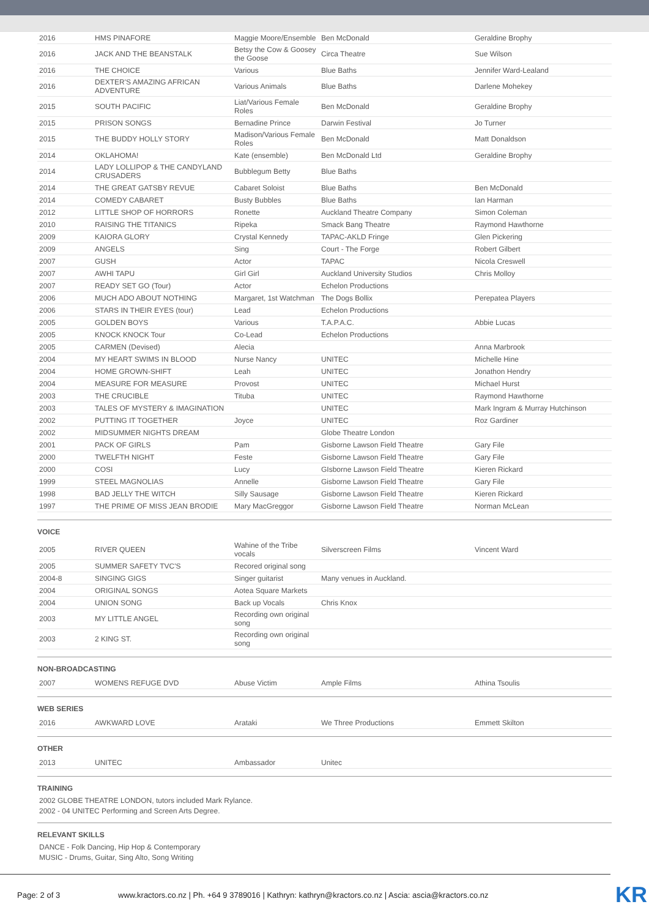| 2016 | HMS PINAFORE | Maggie Moore/Ensemble | Ben McDonald | Geraldine Brophy |
| 2016 | JACK AND THE BEANSTALK | Betsy the Cow & Goosey the Goose | Circa Theatre | Sue Wilson |
| 2016 | THE CHOICE | Various | Blue Baths | Jennifer Ward-Lealand |
| 2016 | DEXTER'S AMAZING AFRICAN ADVENTURE | Various Animals | Blue Baths | Darlene Mohekey |
| 2015 | SOUTH PACIFIC | Liat/Various Female Roles | Ben McDonald | Geraldine Brophy |
| 2015 | PRISON SONGS | Bernadine Prince | Darwin Festival | Jo Turner |
| 2015 | THE BUDDY HOLLY STORY | Madison/Various Female Roles | Ben McDonald | Matt Donaldson |
| 2014 | OKLAHOMA! | Kate (ensemble) | Ben McDonald Ltd | Geraldine Brophy |
| 2014 | LADY LOLLIPOP & THE CANDYLAND CRUSADERS | Bubblegum Betty | Blue Baths | |
| 2014 | THE GREAT GATSBY REVUE | Cabaret Soloist | Blue Baths | Ben McDonald |
| 2014 | COMEDY CABARET | Busty Bubbles | Blue Baths | Ian Harman |
| 2012 | LITTLE SHOP OF HORRORS | Ronette | Auckland Theatre Company | Simon Coleman |
| 2010 | RAISING THE TITANICS | Ripeka | Smack Bang Theatre | Raymond Hawthorne |
| 2009 | KAIORA GLORY | Crystal Kennedy | TAPAC-AKLD Fringe | Glen Pickering |
| 2009 | ANGELS | Sing | Court - The Forge | Robert Gilbert |
| 2007 | GUSH | Actor | TAPAC | Nicola Creswell |
| 2007 | AWHI TAPU | Girl Girl | Auckland University Studios | Chris Molloy |
| 2007 | READY SET GO (Tour) | Actor | Echelon Productions | |
| 2006 | MUCH ADO ABOUT NOTHING | Margaret, 1st Watchman | The Dogs Bollix | Perepatea Players |
| 2006 | STARS IN THEIR EYES (tour) | Lead | Echelon Productions | |
| 2005 | GOLDEN BOYS | Various | T.A.P.A.C. | Abbie Lucas |
| 2005 | KNOCK KNOCK Tour | Co-Lead | Echelon Productions | |
| 2005 | CARMEN (Devised) | Alecia | | Anna Marbrook |
| 2004 | MY HEART SWIMS IN BLOOD | Nurse Nancy | UNITEC | Michelle Hine |
| 2004 | HOME GROWN-SHIFT | Leah | UNITEC | Jonathon Hendry |
| 2004 | MEASURE FOR MEASURE | Provost | UNITEC | Michael Hurst |
| 2003 | THE CRUCIBLE | Tituba | UNITEC | Raymond Hawthorne |
| 2003 | TALES OF MYSTERY & IMAGINATION | | UNITEC | Mark Ingram & Murray Hutchinson |
| 2002 | PUTTING IT TOGETHER | Joyce | UNITEC | Roz Gardiner |
| 2002 | MIDSUMMER NIGHTS DREAM | | Globe Theatre London | |
| 2001 | PACK OF GIRLS | Pam | Gisborne Lawson Field Theatre | Gary File |
| 2000 | TWELFTH NIGHT | Feste | Gisborne Lawson Field Theatre | Gary File |
| 2000 | COSI | Lucy | GIsborne Lawson Field Theatre | Kieren Rickard |
| 1999 | STEEL MAGNOLIAS | Annelle | Gisborne Lawson Field Theatre | Gary File |
| 1998 | BAD JELLY THE WITCH | Silly Sausage | Gisborne Lawson Field Theatre | Kieren Rickard |
| 1997 | THE PRIME OF MISS JEAN BRODIE | Mary MacGreggor | Gisborne Lawson Field Theatre | Norman McLean |
VOICE
| 2005 | RIVER QUEEN | Wahine of the Tribe vocals | Silverscreen Films | Vincent Ward |
| 2005 | SUMMER SAFETY TVC'S | Recored original song | | |
| 2004-8 | SINGING GIGS | Singer guitarist | Many venues in Auckland. | |
| 2004 | ORIGINAL SONGS | Aotea Square Markets | | |
| 2004 | UNION SONG | Back up Vocals | Chris Knox | |
| 2003 | MY LITTLE ANGEL | Recording own original song | | |
| 2003 | 2 KING ST. | Recording own original song | | |
NON-BROADCASTING
| 2007 | WOMENS REFUGE DVD | Abuse Victim | Ample Films | Athina Tsoulis |
WEB SERIES
| 2016 | AWKWARD LOVE | Arataki | We Three Productions | Emmett Skilton |
OTHER
| 2013 | UNITEC | Ambassador | Unitec | |
TRAINING
2002 GLOBE THEATRE LONDON, tutors included Mark Rylance.
2002 - 04 UNITEC Performing and Screen Arts Degree.
RELEVANT SKILLS
DANCE - Folk Dancing, Hip Hop & Contemporary
MUSIC - Drums, Guitar, Sing Alto, Song Writing
Page: 2 of 3 www.kractors.co.nz | Ph. +64 9 3789016 | Kathryn: kathryn@kractors.co.nz | Ascia: ascia@kractors.co.nz KR